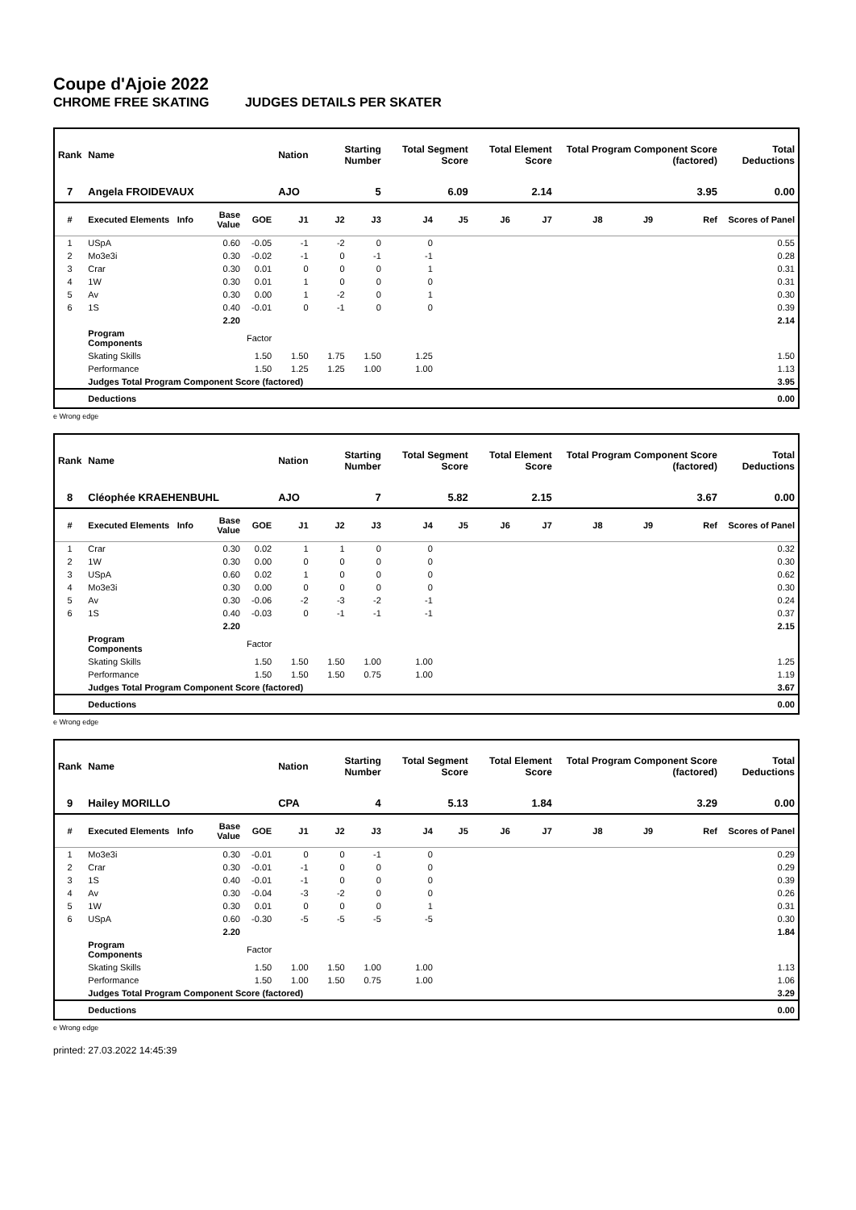Coupe d'Ajoie 2022
CHROME FREE SKATING JUDGES DETAILS PER SKATER
| Rank | Name | | | | Nation | Starting Number | | Total Segment Score | | Total Element Score | | Total Program Component Score (factored) | | | Total Deductions |
| --- | --- | --- | --- | --- | --- | --- | --- | --- | --- | --- | --- | --- | --- | --- | --- |
| 7 | Angela FROIDEVAUX | | | | AJO | 5 | | 6.09 | | 2.14 | | 3.95 | | | 0.00 |
| # | Executed Elements | Info | Base Value | GOE | J1 | J2 | J3 | J4 | J5 | J6 | J7 | J8 | J9 | Ref | Scores of Panel |
| 1 | USpA | | 0.60 | -0.05 | -1 | -2 | 0 | 0 | | | | | | | 0.55 |
| 2 | Mo3e3i | | 0.30 | -0.02 | -1 | 0 | -1 | -1 | | | | | | | 0.28 |
| 3 | Crar | | 0.30 | 0.01 | 0 | 0 | 0 | 1 | | | | | | | 0.31 |
| 4 | 1W | | 0.30 | 0.01 | 1 | 0 | 0 | 0 | | | | | | | 0.31 |
| 5 | Av | | 0.30 | 0.00 | 1 | -2 | 0 | 1 | | | | | | | 0.30 |
| 6 | 1S | | 0.40 | -0.01 | 0 | -1 | 0 | 0 | | | | | | | 0.39 |
| | | | 2.20 | | | | | | | | | | | | 2.14 |
| | Program Components | | | Factor | | | | | | | | | | | |
| | Skating Skills | | | 1.50 | 1.50 | 1.75 | 1.50 | 1.25 | | | | | | | 1.50 |
| | Performance | | | 1.50 | 1.25 | 1.25 | 1.00 | 1.00 | | | | | | | 1.13 |
| | Judges Total Program Component Score (factored) | | | | | | | | | | | | | | 3.95 |
| | Deductions | | | | | | | | | | | | | | 0.00 |
e Wrong edge
| Rank | Name | | | | Nation | Starting Number | | Total Segment Score | | Total Element Score | | Total Program Component Score (factored) | | | Total Deductions |
| --- | --- | --- | --- | --- | --- | --- | --- | --- | --- | --- | --- | --- | --- | --- | --- |
| 8 | Cléophée KRAEHENBUHL | | | | AJO | 7 | | 5.82 | | 2.15 | | 3.67 | | | 0.00 |
| # | Executed Elements | Info | Base Value | GOE | J1 | J2 | J3 | J4 | J5 | J6 | J7 | J8 | J9 | Ref | Scores of Panel |
| 1 | Crar | | 0.30 | 0.02 | 1 | 1 | 0 | 0 | | | | | | | 0.32 |
| 2 | 1W | | 0.30 | 0.00 | 0 | 0 | 0 | 0 | | | | | | | 0.30 |
| 3 | USpA | | 0.60 | 0.02 | 1 | 0 | 0 | 0 | | | | | | | 0.62 |
| 4 | Mo3e3i | | 0.30 | 0.00 | 0 | 0 | 0 | 0 | | | | | | | 0.30 |
| 5 | Av | | 0.30 | -0.06 | -2 | -3 | -2 | -1 | | | | | | | 0.24 |
| 6 | 1S | | 0.40 | -0.03 | 0 | -1 | -1 | -1 | | | | | | | 0.37 |
| | | | 2.20 | | | | | | | | | | | | 2.15 |
| | Program Components | | | Factor | | | | | | | | | | | |
| | Skating Skills | | | 1.50 | 1.50 | 1.50 | 1.00 | 1.00 | | | | | | | 1.25 |
| | Performance | | | 1.50 | 1.50 | 1.50 | 0.75 | 1.00 | | | | | | | 1.19 |
| | Judges Total Program Component Score (factored) | | | | | | | | | | | | | | 3.67 |
| | Deductions | | | | | | | | | | | | | | 0.00 |
e Wrong edge
| Rank | Name | | | | Nation | Starting Number | | Total Segment Score | | Total Element Score | | Total Program Component Score (factored) | | | Total Deductions |
| --- | --- | --- | --- | --- | --- | --- | --- | --- | --- | --- | --- | --- | --- | --- | --- |
| 9 | Hailey MORILLO | | | | CPA | 4 | | 5.13 | | 1.84 | | 3.29 | | | 0.00 |
| # | Executed Elements | Info | Base Value | GOE | J1 | J2 | J3 | J4 | J5 | J6 | J7 | J8 | J9 | Ref | Scores of Panel |
| 1 | Mo3e3i | | 0.30 | -0.01 | 0 | 0 | -1 | 0 | | | | | | | 0.29 |
| 2 | Crar | | 0.30 | -0.01 | -1 | 0 | 0 | 0 | | | | | | | 0.29 |
| 3 | 1S | | 0.40 | -0.01 | -1 | 0 | 0 | 0 | | | | | | | 0.39 |
| 4 | Av | | 0.30 | -0.04 | -3 | -2 | 0 | 0 | | | | | | | 0.26 |
| 5 | 1W | | 0.30 | 0.01 | 0 | 0 | 0 | 1 | | | | | | | 0.31 |
| 6 | USpA | | 0.60 | -0.30 | -5 | -5 | -5 | -5 | | | | | | | 0.30 |
| | | | 2.20 | | | | | | | | | | | | 1.84 |
| | Program Components | | | Factor | | | | | | | | | | | |
| | Skating Skills | | | 1.50 | 1.00 | 1.50 | 1.00 | 1.00 | | | | | | | 1.13 |
| | Performance | | | 1.50 | 1.00 | 1.50 | 0.75 | 1.00 | | | | | | | 1.06 |
| | Judges Total Program Component Score (factored) | | | | | | | | | | | | | | 3.29 |
| | Deductions | | | | | | | | | | | | | | 0.00 |
e Wrong edge
printed: 27.03.2022 14:45:39